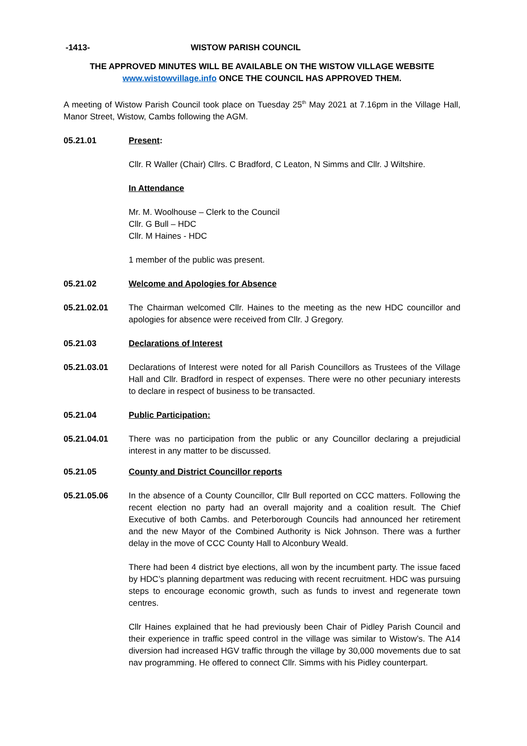-1413- WISTOW PARISH COUNCIL
THE APPROVED MINUTES WILL BE AVAILABLE ON THE WISTOW VILLAGE WEBSITE
www.wistowvillage.info ONCE THE COUNCIL HAS APPROVED THEM.
A meeting of Wistow Parish Council took place on Tuesday 25<sup>th</sup> May 2021 at 7.16pm in the Village Hall, Manor Street, Wistow, Cambs following the AGM.
05.21.01 Present:
Cllr. R Waller (Chair) Cllrs. C Bradford, C Leaton, N Simms and Cllr. J Wiltshire.
In Attendance
Mr. M. Woolhouse – Clerk to the Council
Cllr. G Bull – HDC
Cllr. M Haines - HDC
1 member of the public was present.
05.21.02 Welcome and Apologies for Absence
05.21.02.01 The Chairman welcomed Cllr. Haines to the meeting as the new HDC councillor and apologies for absence were received from Cllr. J Gregory.
05.21.03 Declarations of Interest
05.21.03.01 Declarations of Interest were noted for all Parish Councillors as Trustees of the Village Hall and Cllr. Bradford in respect of expenses. There were no other pecuniary interests to declare in respect of business to be transacted.
05.21.04 Public Participation:
05.21.04.01 There was no participation from the public or any Councillor declaring a prejudicial interest in any matter to be discussed.
05.21.05 County and District Councillor reports
05.21.05.06 In the absence of a County Councillor, Cllr Bull reported on CCC matters. Following the recent election no party had an overall majority and a coalition result. The Chief Executive of both Cambs. and Peterborough Councils had announced her retirement and the new Mayor of the Combined Authority is Nick Johnson. There was a further delay in the move of CCC County Hall to Alconbury Weald.
There had been 4 district bye elections, all won by the incumbent party. The issue faced by HDC’s planning department was reducing with recent recruitment. HDC was pursuing steps to encourage economic growth, such as funds to invest and regenerate town centres.
Cllr Haines explained that he had previously been Chair of Pidley Parish Council and their experience in traffic speed control in the village was similar to Wistow’s. The A14 diversion had increased HGV traffic through the village by 30,000 movements due to sat nav programming. He offered to connect Cllr. Simms with his Pidley counterpart.